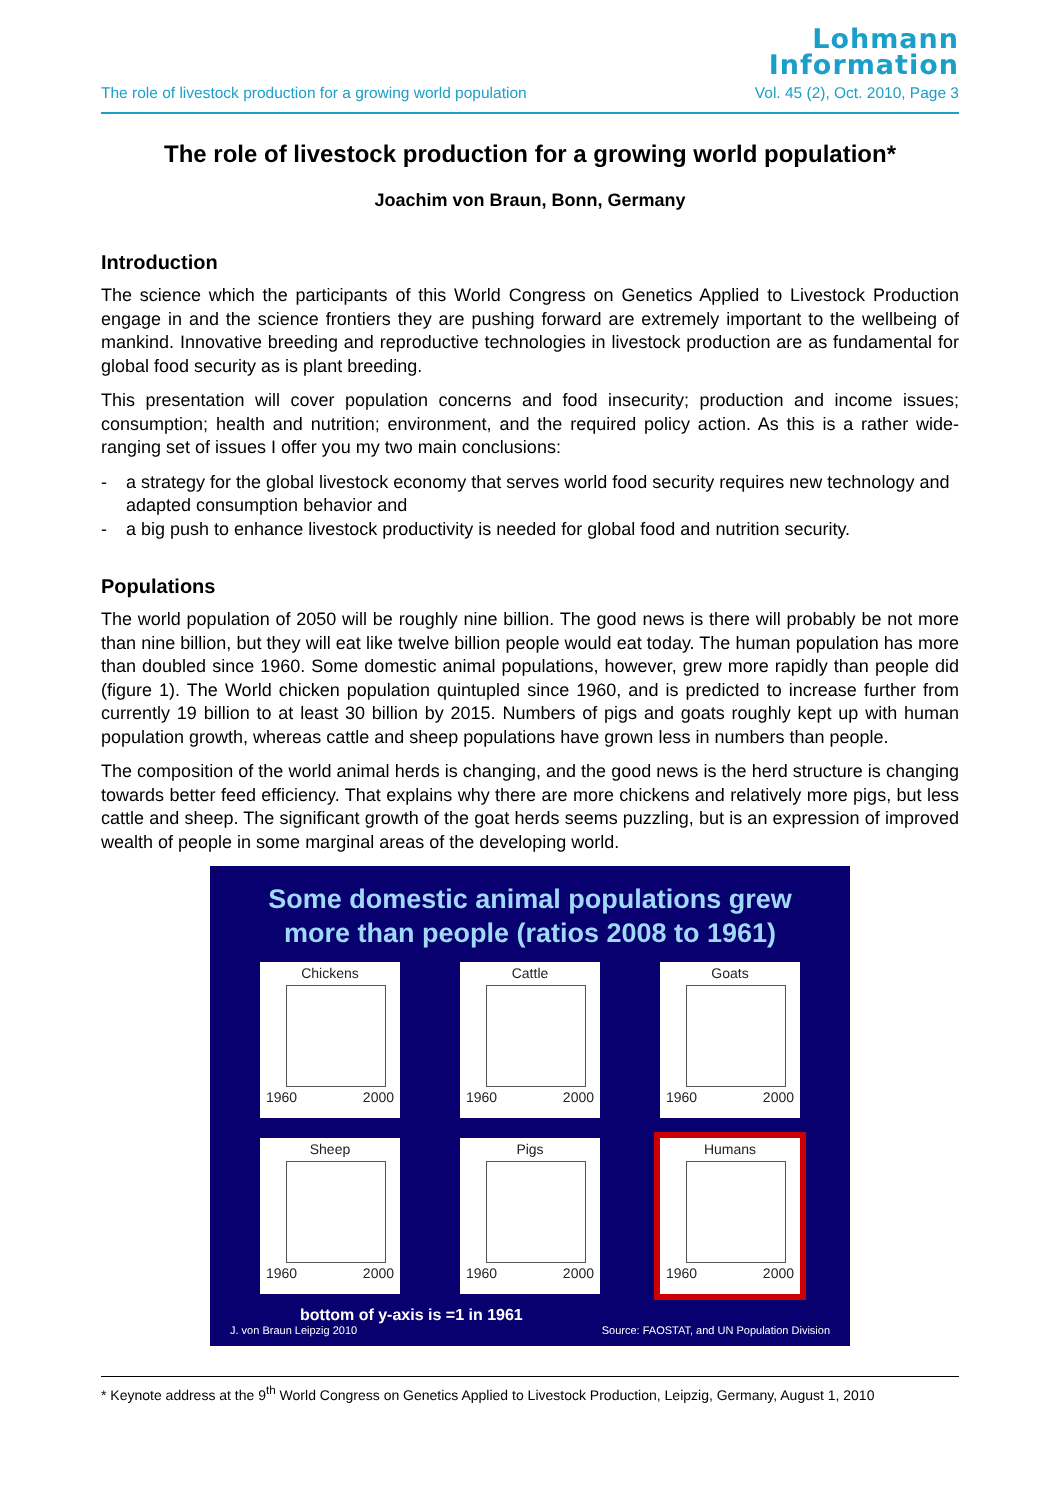Lohmann
Information
The role of livestock production for a growing world population Vol. 45 (2), Oct. 2010, Page 3
The role of livestock production for a growing world population*
Joachim von Braun, Bonn, Germany
Introduction
The science which the participants of this World Congress on Genetics Applied to Livestock Production engage in and the science frontiers they are pushing forward are extremely important to the wellbeing of mankind. Innovative breeding and reproductive technologies in livestock production are as fundamental for global food security as is plant breeding.
This presentation will cover population concerns and food insecurity; production and income issues; consumption; health and nutrition; environment, and the required policy action. As this is a rather wide-ranging set of issues I offer you my two main conclusions:
- a strategy for the global livestock economy that serves world food security requires new technology and adapted consumption behavior and
- a big push to enhance livestock productivity is needed for global food and nutrition security.
Populations
The world population of 2050 will be roughly nine billion. The good news is there will probably be not more than nine billion, but they will eat like twelve billion people would eat today. The human population has more than doubled since 1960. Some domestic animal populations, however, grew more rapidly than people did (figure 1). The World chicken population quintupled since 1960, and is predicted to increase further from currently 19 billion to at least 30 billion by 2015. Numbers of pigs and goats roughly kept up with human population growth, whereas cattle and sheep populations have grown less in numbers than people.
The composition of the world animal herds is changing, and the good news is the herd structure is changing towards better feed efficiency. That explains why there are more chickens and relatively more pigs, but less cattle and sheep. The significant growth of the goat herds seems puzzling, but is an expression of improved wealth of people in some marginal areas of the developing world.
Some domestic animal populations grew
more than people (ratios 2008 to 1961)
Chickens
1960 2000
Cattle
1960 2000
Goats
1960 2000
Sheep
1960 2000
Pigs
1960 2000
Humans
1960 2000
bottom of y-axis is =1 in 1961
J. von Braun Leipzig 2010 Source: FAOSTAT, and UN Population Division
* Keynote address at the 9<sup>th</sup> World Congress on Genetics Applied to Livestock Production, Leipzig, Germany, August 1, 2010